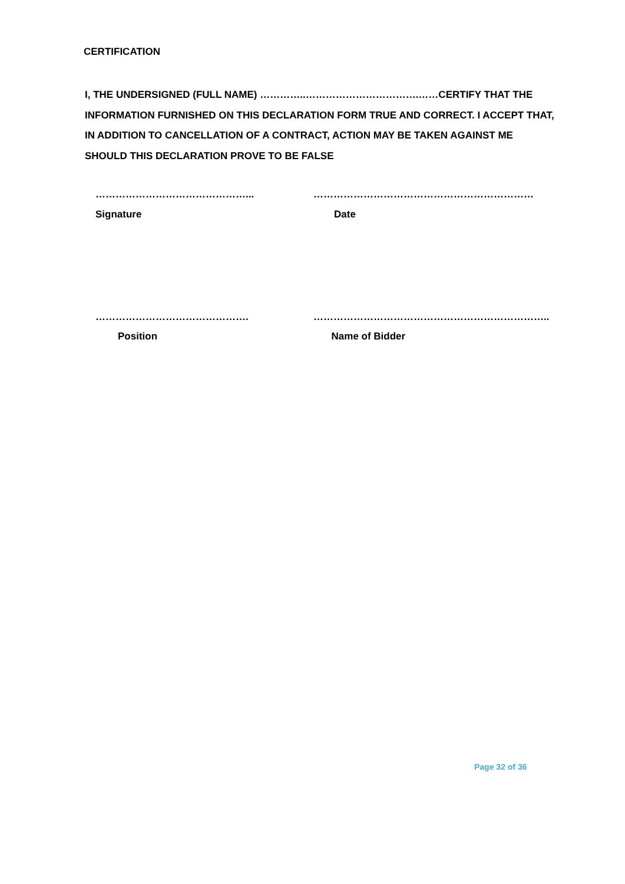CERTIFICATION
I, THE UNDERSIGNED (FULL NAME) …………..…………………………….……CERTIFY THAT THE INFORMATION FURNISHED ON THIS DECLARATION FORM TRUE AND CORRECT. I ACCEPT THAT, IN ADDITION TO CANCELLATION OF A CONTRACT, ACTION MAY BE TAKEN AGAINST ME SHOULD THIS DECLARATION PROVE TO BE FALSE
………………………………………... …………………………………………………………
Signature Date
………………………………………. ……………………………………………………………..
Position Name of Bidder
Page 32 of 36